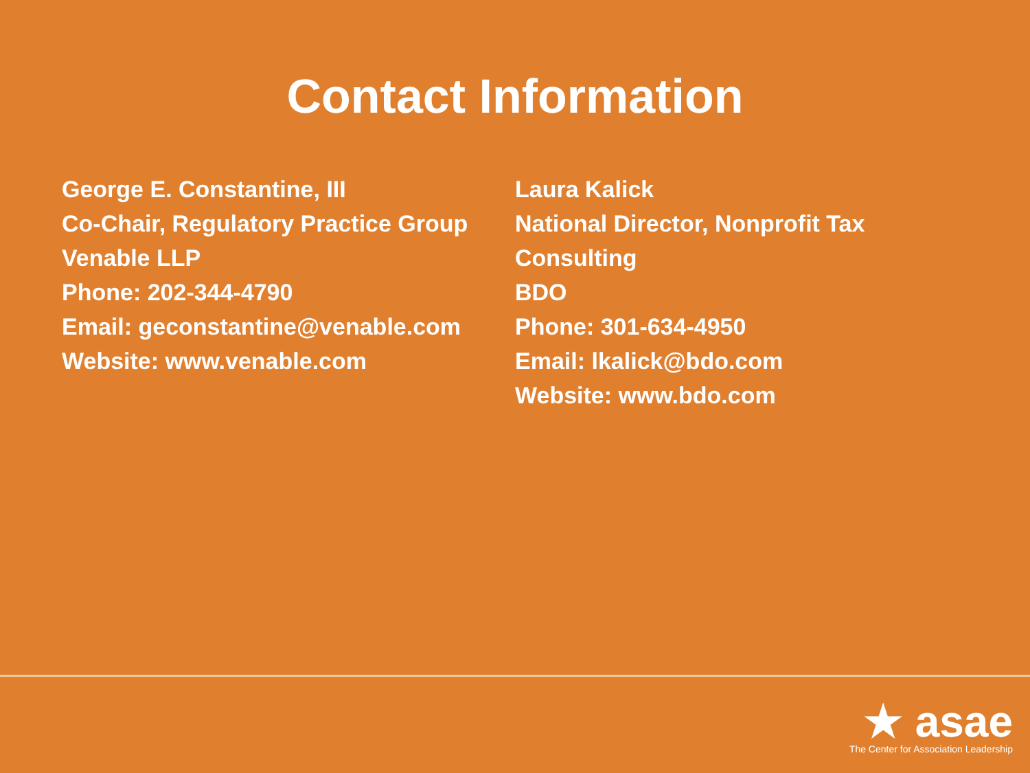Contact Information
George E. Constantine, III
Co-Chair, Regulatory Practice Group
Venable LLP
Phone: 202-344-4790
Email: geconstantine@venable.com
Website: www.venable.com
Laura Kalick
National Director, Nonprofit Tax Consulting
BDO
Phone: 301-634-4950
Email: lkalick@bdo.com
Website: www.bdo.com
★ asae
The Center for Association Leadership